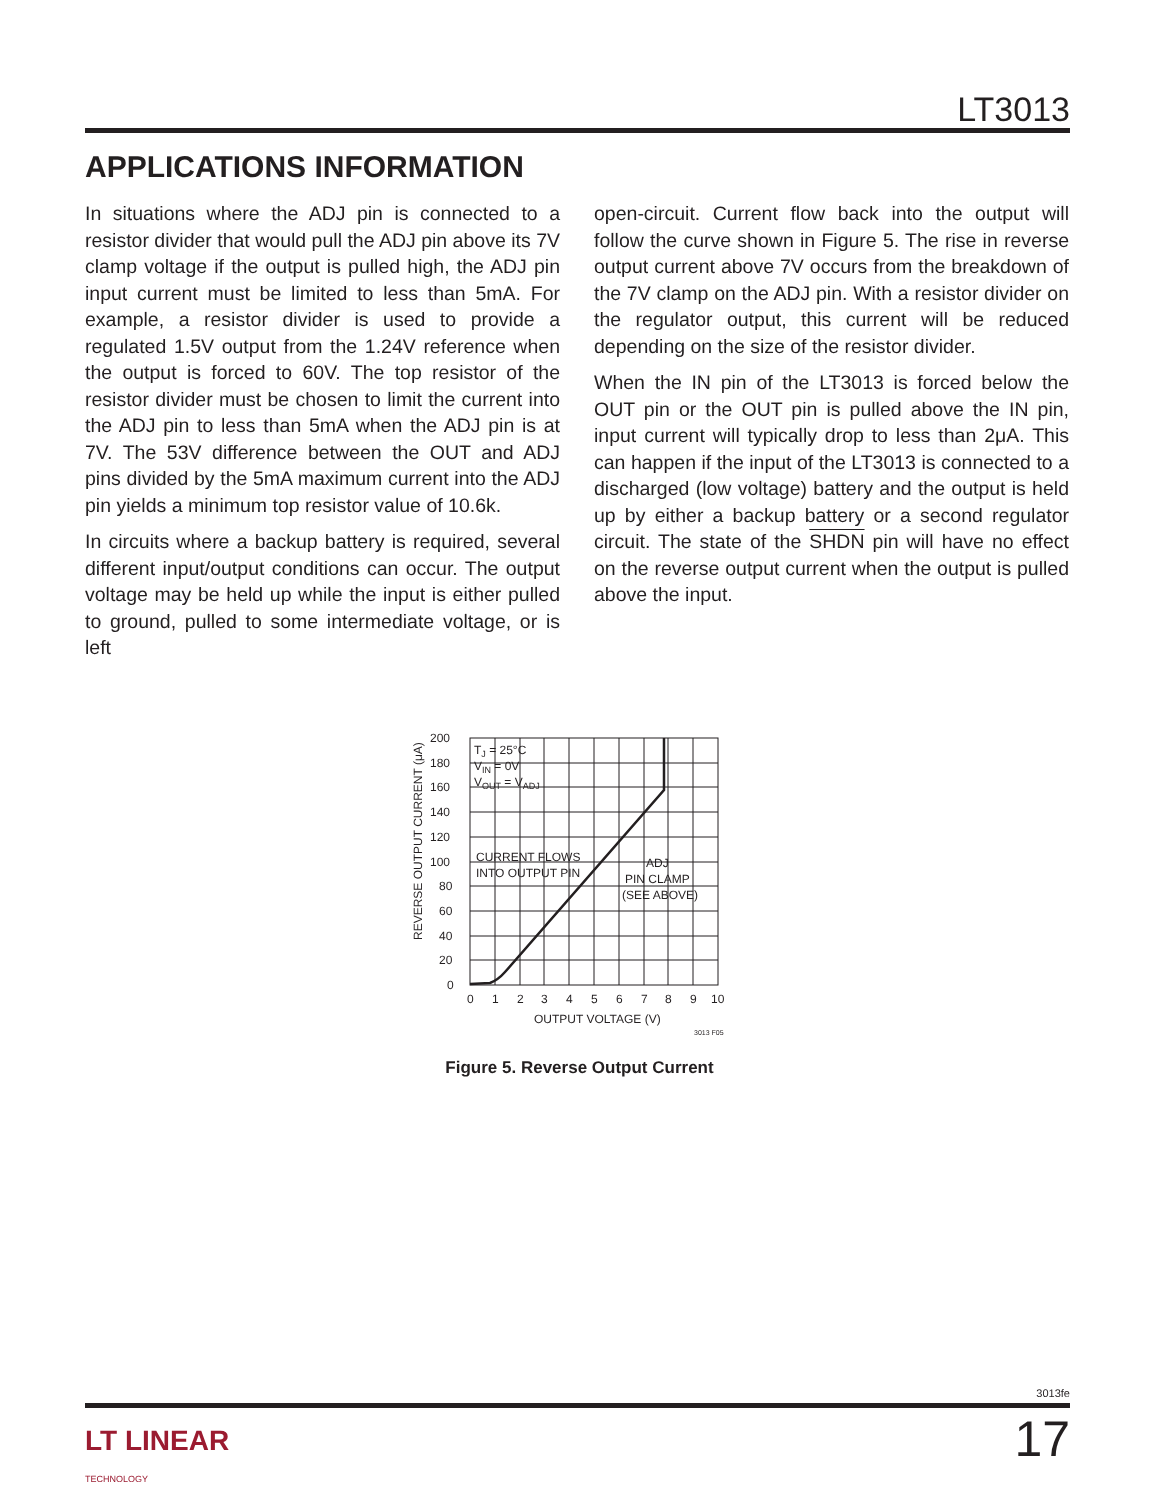LT3013
APPLICATIONS INFORMATION
In situations where the ADJ pin is connected to a resistor divider that would pull the ADJ pin above its 7V clamp voltage if the output is pulled high, the ADJ pin input current must be limited to less than 5mA. For example, a resistor divider is used to provide a regulated 1.5V output from the 1.24V reference when the output is forced to 60V. The top resistor of the resistor divider must be chosen to limit the current into the ADJ pin to less than 5mA when the ADJ pin is at 7V. The 53V difference between the OUT and ADJ pins divided by the 5mA maximum current into the ADJ pin yields a minimum top resistor value of 10.6k.
In circuits where a backup battery is required, several different input/output conditions can occur. The output voltage may be held up while the input is either pulled to ground, pulled to some intermediate voltage, or is left
open-circuit. Current flow back into the output will follow the curve shown in Figure 5. The rise in reverse output current above 7V occurs from the breakdown of the 7V clamp on the ADJ pin. With a resistor divider on the regulator output, this current will be reduced depending on the size of the resistor divider.
When the IN pin of the LT3013 is forced below the OUT pin or the OUT pin is pulled above the IN pin, input current will typically drop to less than 2μA. This can happen if the input of the LT3013 is connected to a discharged (low voltage) battery and the output is held up by either a backup battery or a second regulator circuit. The state of the SHDN pin will have no effect on the reverse output current when the output is pulled above the input.
200
180
160
140
120
100
80
60
40
20
0
0
1
2
3
4
5
6
7
8
9
10
OUTPUT VOLTAGE (V)
3013 F05
REVERSE OUTPUT CURRENT (μA)
TJ = 25°C
VIN = 0V
VOUT = VADJ
CURRENT FLOWS
INTO OUTPUT PIN
ADJ
PIN CLAMP
(SEE ABOVE)
Figure 5. Reverse Output Current
3013fe
LT LINEAR
TECHNOLOGY
17